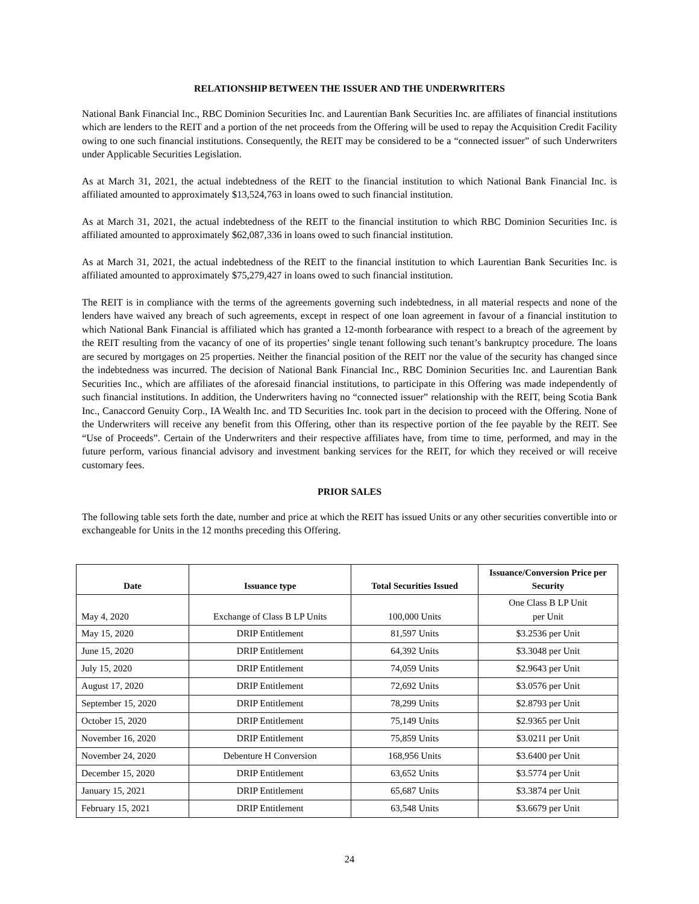RELATIONSHIP BETWEEN THE ISSUER AND THE UNDERWRITERS
National Bank Financial Inc., RBC Dominion Securities Inc. and Laurentian Bank Securities Inc. are affiliates of financial institutions which are lenders to the REIT and a portion of the net proceeds from the Offering will be used to repay the Acquisition Credit Facility owing to one such financial institutions. Consequently, the REIT may be considered to be a “connected issuer” of such Underwriters under Applicable Securities Legislation.
As at March 31, 2021, the actual indebtedness of the REIT to the financial institution to which National Bank Financial Inc. is affiliated amounted to approximately $13,524,763 in loans owed to such financial institution.
As at March 31, 2021, the actual indebtedness of the REIT to the financial institution to which RBC Dominion Securities Inc. is affiliated amounted to approximately $62,087,336 in loans owed to such financial institution.
As at March 31, 2021, the actual indebtedness of the REIT to the financial institution to which Laurentian Bank Securities Inc. is affiliated amounted to approximately $75,279,427 in loans owed to such financial institution.
The REIT is in compliance with the terms of the agreements governing such indebtedness, in all material respects and none of the lenders have waived any breach of such agreements, except in respect of one loan agreement in favour of a financial institution to which National Bank Financial is affiliated which has granted a 12-month forbearance with respect to a breach of the agreement by the REIT resulting from the vacancy of one of its properties’ single tenant following such tenant’s bankruptcy procedure. The loans are secured by mortgages on 25 properties. Neither the financial position of the REIT nor the value of the security has changed since the indebtedness was incurred. The decision of National Bank Financial Inc., RBC Dominion Securities Inc. and Laurentian Bank Securities Inc., which are affiliates of the aforesaid financial institutions, to participate in this Offering was made independently of such financial institutions. In addition, the Underwriters having no “connected issuer” relationship with the REIT, being Scotia Bank Inc., Canaccord Genuity Corp., IA Wealth Inc. and TD Securities Inc. took part in the decision to proceed with the Offering. None of the Underwriters will receive any benefit from this Offering, other than its respective portion of the fee payable by the REIT. See “Use of Proceeds”. Certain of the Underwriters and their respective affiliates have, from time to time, performed, and may in the future perform, various financial advisory and investment banking services for the REIT, for which they received or will receive customary fees.
PRIOR SALES
The following table sets forth the date, number and price at which the REIT has issued Units or any other securities convertible into or exchangeable for Units in the 12 months preceding this Offering.
| Date | Issuance type | Total Securities Issued | Issuance/Conversion Price per Security |
| --- | --- | --- | --- |
| May 4, 2020 | Exchange of Class B LP Units | 100,000 Units | One Class B LP Unit per Unit |
| May 15, 2020 | DRIP Entitlement | 81,597 Units | $3.2536 per Unit |
| June 15, 2020 | DRIP Entitlement | 64,392 Units | $3.3048 per Unit |
| July 15, 2020 | DRIP Entitlement | 74,059 Units | $2.9643 per Unit |
| August 17, 2020 | DRIP Entitlement | 72,692 Units | $3.0576 per Unit |
| September 15, 2020 | DRIP Entitlement | 78,299 Units | $2.8793 per Unit |
| October 15, 2020 | DRIP Entitlement | 75,149 Units | $2.9365 per Unit |
| November 16, 2020 | DRIP Entitlement | 75,859 Units | $3.0211 per Unit |
| November 24, 2020 | Debenture H Conversion | 168,956 Units | $3.6400 per Unit |
| December 15, 2020 | DRIP Entitlement | 63,652 Units | $3.5774 per Unit |
| January 15, 2021 | DRIP Entitlement | 65,687 Units | $3.3874 per Unit |
| February 15, 2021 | DRIP Entitlement | 63,548 Units | $3.6679 per Unit |
24